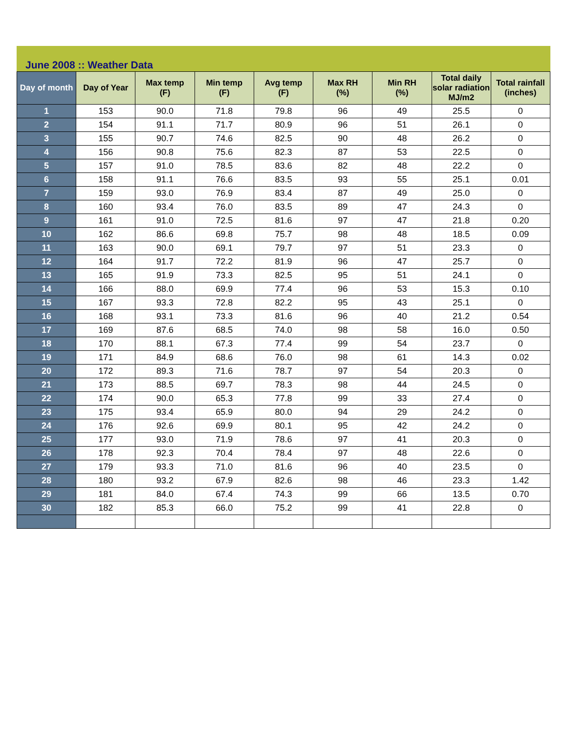June 2008 :: Weather Data
| Day of month | Day of Year | Max temp (F) | Min temp (F) | Avg temp (F) | Max RH (%) | Min RH (%) | Total daily solar radiation MJ/m2 | Total rainfall (inches) |
| --- | --- | --- | --- | --- | --- | --- | --- | --- |
| 1 | 153 | 90.0 | 71.8 | 79.8 | 96 | 49 | 25.5 | 0 |
| 2 | 154 | 91.1 | 71.7 | 80.9 | 96 | 51 | 26.1 | 0 |
| 3 | 155 | 90.7 | 74.6 | 82.5 | 90 | 48 | 26.2 | 0 |
| 4 | 156 | 90.8 | 75.6 | 82.3 | 87 | 53 | 22.5 | 0 |
| 5 | 157 | 91.0 | 78.5 | 83.6 | 82 | 48 | 22.2 | 0 |
| 6 | 158 | 91.1 | 76.6 | 83.5 | 93 | 55 | 25.1 | 0.01 |
| 7 | 159 | 93.0 | 76.9 | 83.4 | 87 | 49 | 25.0 | 0 |
| 8 | 160 | 93.4 | 76.0 | 83.5 | 89 | 47 | 24.3 | 0 |
| 9 | 161 | 91.0 | 72.5 | 81.6 | 97 | 47 | 21.8 | 0.20 |
| 10 | 162 | 86.6 | 69.8 | 75.7 | 98 | 48 | 18.5 | 0.09 |
| 11 | 163 | 90.0 | 69.1 | 79.7 | 97 | 51 | 23.3 | 0 |
| 12 | 164 | 91.7 | 72.2 | 81.9 | 96 | 47 | 25.7 | 0 |
| 13 | 165 | 91.9 | 73.3 | 82.5 | 95 | 51 | 24.1 | 0 |
| 14 | 166 | 88.0 | 69.9 | 77.4 | 96 | 53 | 15.3 | 0.10 |
| 15 | 167 | 93.3 | 72.8 | 82.2 | 95 | 43 | 25.1 | 0 |
| 16 | 168 | 93.1 | 73.3 | 81.6 | 96 | 40 | 21.2 | 0.54 |
| 17 | 169 | 87.6 | 68.5 | 74.0 | 98 | 58 | 16.0 | 0.50 |
| 18 | 170 | 88.1 | 67.3 | 77.4 | 99 | 54 | 23.7 | 0 |
| 19 | 171 | 84.9 | 68.6 | 76.0 | 98 | 61 | 14.3 | 0.02 |
| 20 | 172 | 89.3 | 71.6 | 78.7 | 97 | 54 | 20.3 | 0 |
| 21 | 173 | 88.5 | 69.7 | 78.3 | 98 | 44 | 24.5 | 0 |
| 22 | 174 | 90.0 | 65.3 | 77.8 | 99 | 33 | 27.4 | 0 |
| 23 | 175 | 93.4 | 65.9 | 80.0 | 94 | 29 | 24.2 | 0 |
| 24 | 176 | 92.6 | 69.9 | 80.1 | 95 | 42 | 24.2 | 0 |
| 25 | 177 | 93.0 | 71.9 | 78.6 | 97 | 41 | 20.3 | 0 |
| 26 | 178 | 92.3 | 70.4 | 78.4 | 97 | 48 | 22.6 | 0 |
| 27 | 179 | 93.3 | 71.0 | 81.6 | 96 | 40 | 23.5 | 0 |
| 28 | 180 | 93.2 | 67.9 | 82.6 | 98 | 46 | 23.3 | 1.42 |
| 29 | 181 | 84.0 | 67.4 | 74.3 | 99 | 66 | 13.5 | 0.70 |
| 30 | 182 | 85.3 | 66.0 | 75.2 | 99 | 41 | 22.8 | 0 |